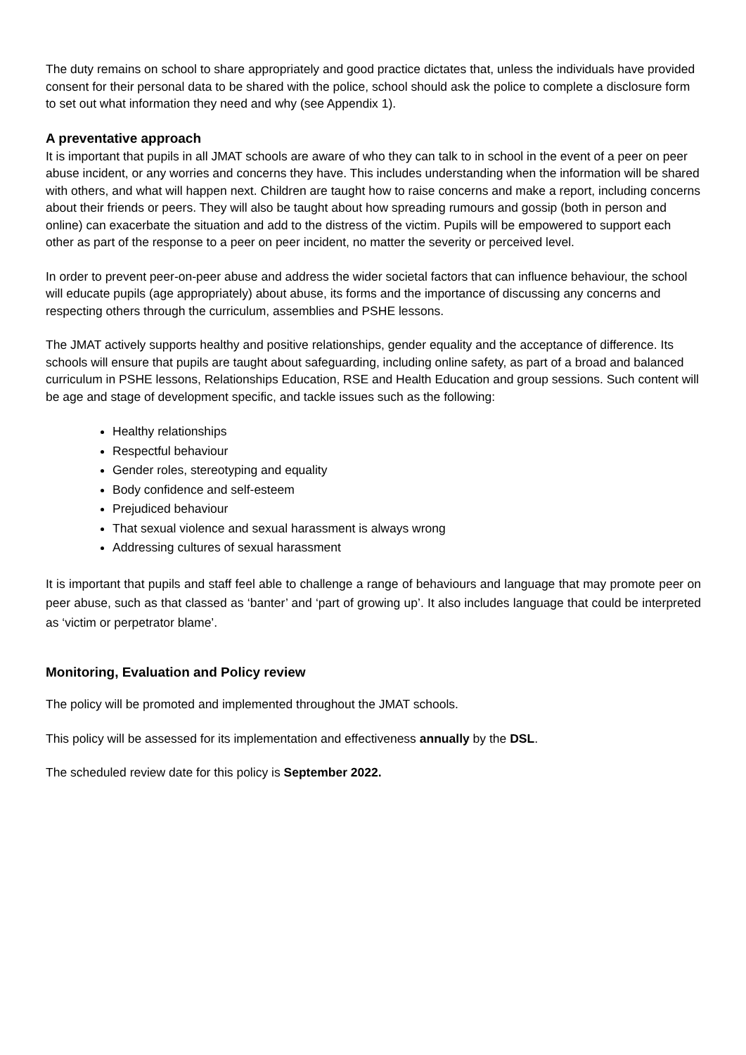The duty remains on school to share appropriately and good practice dictates that, unless the individuals have provided consent for their personal data to be shared with the police, school should ask the police to complete a disclosure form to set out what information they need and why (see Appendix 1).
A preventative approach
It is important that pupils in all JMAT schools are aware of who they can talk to in school in the event of a peer on peer abuse incident, or any worries and concerns they have. This includes understanding when the information will be shared with others, and what will happen next. Children are taught how to raise concerns and make a report, including concerns about their friends or peers. They will also be taught about how spreading rumours and gossip (both in person and online) can exacerbate the situation and add to the distress of the victim. Pupils will be empowered to support each other as part of the response to a peer on peer incident, no matter the severity or perceived level.
In order to prevent peer-on-peer abuse and address the wider societal factors that can influence behaviour, the school will educate pupils (age appropriately) about abuse, its forms and the importance of discussing any concerns and respecting others through the curriculum, assemblies and PSHE lessons.
The JMAT actively supports healthy and positive relationships, gender equality and the acceptance of difference. Its schools will ensure that pupils are taught about safeguarding, including online safety, as part of a broad and balanced curriculum in PSHE lessons, Relationships Education, RSE and Health Education and group sessions. Such content will be age and stage of development specific, and tackle issues such as the following:
Healthy relationships
Respectful behaviour
Gender roles, stereotyping and equality
Body confidence and self-esteem
Prejudiced behaviour
That sexual violence and sexual harassment is always wrong
Addressing cultures of sexual harassment
It is important that pupils and staff feel able to challenge a range of behaviours and language that may promote peer on peer abuse, such as that classed as ‘banter’ and ‘part of growing up’. It also includes language that could be interpreted as ‘victim or perpetrator blame’.
Monitoring, Evaluation and Policy review
The policy will be promoted and implemented throughout the JMAT schools.
This policy will be assessed for its implementation and effectiveness annually by the DSL.
The scheduled review date for this policy is September 2022.